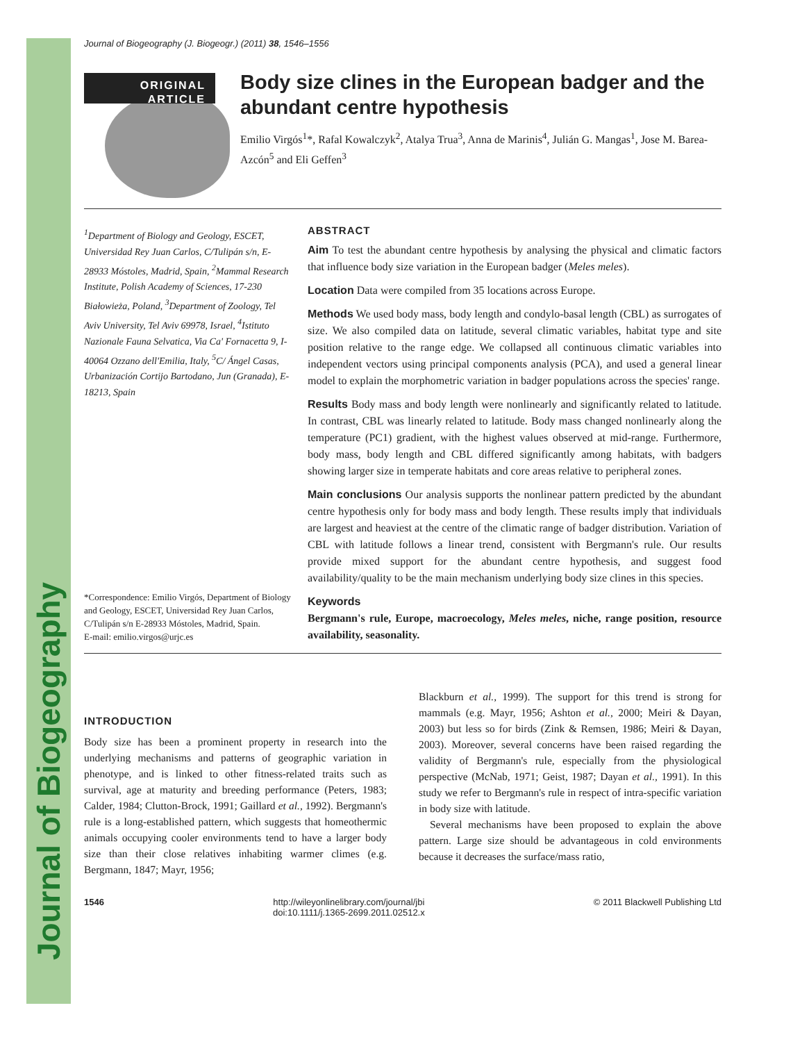Journal of Biogeography
Journal of Biogeography (J. Biogeogr.) (2011) 38, 1546–1556
ORIGINAL
ARTICLE
Body size clines in the European badger and the abundant centre hypothesis
Emilio Virgós<sup>1</sup>*, Rafal Kowalczyk<sup>2</sup>, Atalya Trua<sup>3</sup>, Anna de Marinis<sup>4</sup>, Julián G. Mangas<sup>1</sup>, Jose M. Barea-Azcón<sup>5</sup> and Eli Geffen<sup>3</sup>
<sup>1</sup> Department of Biology and Geology, ESCET, Universidad Rey Juan Carlos, C/Tulipán s/n, E-28933 Móstoles, Madrid, Spain, <sup>2</sup>Mammal Research Institute, Polish Academy of Sciences, 17-230 Białowieża, Poland, <sup>3</sup>Department of Zoology, Tel Aviv University, Tel Aviv 69978, Israel, <sup>4</sup>Istituto Nazionale Fauna Selvatica, Via Ca' Fornacetta 9, I-40064 Ozzano dell'Emilia, Italy, <sup>5</sup>C/ Ángel Casas, Urbanización Cortijo Bartodano, Jun (Granada), E-18213, Spain
*Correspondence: Emilio Virgós, Department of Biology and Geology, ESCET, Universidad Rey Juan Carlos, C/Tulipán s/n E-28933 Móstoles, Madrid, Spain.
E-mail: emilio.virgos@urjc.es
ABSTRACT
Aim To test the abundant centre hypothesis by analysing the physical and climatic factors that influence body size variation in the European badger (Meles meles).
Location Data were compiled from 35 locations across Europe.
Methods We used body mass, body length and condylo-basal length (CBL) as surrogates of size. We also compiled data on latitude, several climatic variables, habitat type and site position relative to the range edge. We collapsed all continuous climatic variables into independent vectors using principal components analysis (PCA), and used a general linear model to explain the morphometric variation in badger populations across the species' range.
Results Body mass and body length were nonlinearly and significantly related to latitude. In contrast, CBL was linearly related to latitude. Body mass changed nonlinearly along the temperature (PC1) gradient, with the highest values observed at mid-range. Furthermore, body mass, body length and CBL differed significantly among habitats, with badgers showing larger size in temperate habitats and core areas relative to peripheral zones.
Main conclusions Our analysis supports the nonlinear pattern predicted by the abundant centre hypothesis only for body mass and body length. These results imply that individuals are largest and heaviest at the centre of the climatic range of badger distribution. Variation of CBL with latitude follows a linear trend, consistent with Bergmann's rule. Our results provide mixed support for the abundant centre hypothesis, and suggest food availability/quality to be the main mechanism underlying body size clines in this species.
Keywords
Bergmann's rule, Europe, macroecology, Meles meles, niche, range position, resource availability, seasonality.
INTRODUCTION
Body size has been a prominent property in research into the underlying mechanisms and patterns of geographic variation in phenotype, and is linked to other fitness-related traits such as survival, age at maturity and breeding performance (Peters, 1983; Calder, 1984; Clutton-Brock, 1991; Gaillard et al., 1992). Bergmann's rule is a long-established pattern, which suggests that homeothermic animals occupying cooler environments tend to have a larger body size than their close relatives inhabiting warmer climes (e.g. Bergmann, 1847; Mayr, 1956;
Blackburn et al., 1999). The support for this trend is strong for mammals (e.g. Mayr, 1956; Ashton et al., 2000; Meiri & Dayan, 2003) but less so for birds (Zink & Remsen, 1986; Meiri & Dayan, 2003). Moreover, several concerns have been raised regarding the validity of Bergmann's rule, especially from the physiological perspective (McNab, 1971; Geist, 1987; Dayan et al., 1991). In this study we refer to Bergmann's rule in respect of intra-specific variation in body size with latitude.
Several mechanisms have been proposed to explain the above pattern. Large size should be advantageous in cold environments because it decreases the surface/mass ratio,
1546 http://wileyonlinelibrary.com/journal/jbi
doi:10.1111/j.1365-2699.2011.02512.x © 2011 Blackwell Publishing Ltd